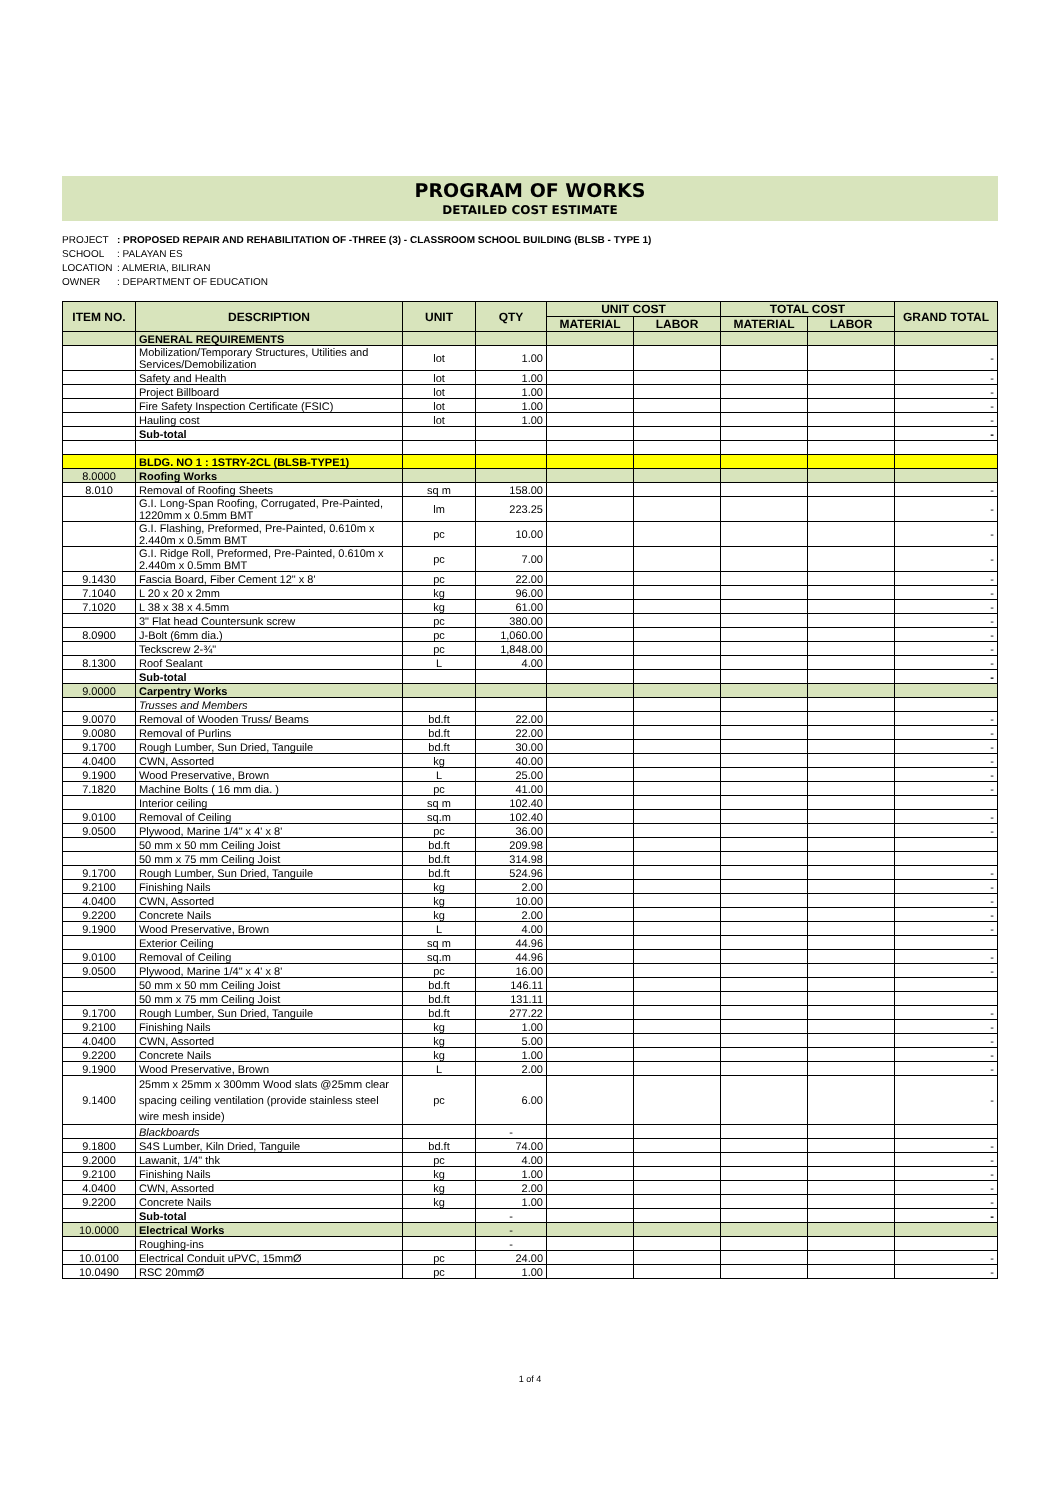PROGRAM OF WORKS
DETAILED COST ESTIMATE
PROJECT: PROPOSED REPAIR AND REHABILITATION OF -THREE (3) - CLASSROOM SCHOOL BUILDING (BLSB - TYPE 1)
SCHOOL: PALAYAN ES
LOCATION: ALMERIA, BILIRAN
OWNER: DEPARTMENT OF EDUCATION
| ITEM NO. | DESCRIPTION | UNIT | QTY | UNIT COST | | TOTAL COST | | GRAND TOTAL |
| --- | --- | --- | --- | --- | --- | --- | --- | --- |
| | | | | MATERIAL | LABOR | MATERIAL | LABOR | |
| | GENERAL REQUIREMENTS | | | | | | | |
| | Mobilization/Temporary Structures, Utilities and Services/Demobilization | lot | 1.00 | | | | | - |
| | Safety and Health | lot | 1.00 | | | | | - |
| | Project Billboard | lot | 1.00 | | | | | - |
| | Fire Safety Inspection Certificate (FSIC) | lot | 1.00 | | | | | - |
| | Hauling cost | lot | 1.00 | | | | | - |
| | Sub-total | | | | | | | - |
| | BLDG. NO 1 : 1STRY-2CL (BLSB-TYPE1) | | | | | | | |
| 8.0000 | Roofing Works | | | | | | | |
| 8.010 | Removal of Roofing Sheets | sq m | 158.00 | | | | | - |
| | G.I. Long-Span Roofing, Corrugated, Pre-Painted, 1220mm x 0.5mm BMT | lm | 223.25 | | | | | - |
| | G.I. Flashing, Preformed, Pre-Painted, 0.610m x 2.440m x 0.5mm BMT | pc | 10.00 | | | | | - |
| | G.I. Ridge Roll, Preformed, Pre-Painted, 0.610m x 2.440m x 0.5mm BMT | pc | 7.00 | | | | | - |
| 9.1430 | Fascia Board, Fiber Cement 12" x 8' | pc | 22.00 | | | | | - |
| 7.1040 | L 20 x 20 x 2mm | kg | 96.00 | | | | | - |
| 7.1020 | L 38 x 38 x 4.5mm | kg | 61.00 | | | | | - |
| | 3" Flat head Countersunk screw | pc | 380.00 | | | | | - |
| 8.0900 | J-Bolt (6mm dia.) | pc | 1,060.00 | | | | | - |
| | Teckscrew 2-¾" | pc | 1,848.00 | | | | | - |
| 8.1300 | Roof Sealant | L | 4.00 | | | | | - |
| | Sub-total | | | | | | | - |
| 9.0000 | Carpentry Works | | | | | | | |
| | Trusses and Members | | | | | | | |
| 9.0070 | Removal of Wooden Truss/ Beams | bd.ft | 22.00 | | | | | - |
| 9.0080 | Removal of Purlins | bd.ft | 22.00 | | | | | - |
| 9.1700 | Rough Lumber, Sun Dried, Tanguile | bd.ft | 30.00 | | | | | - |
| 4.0400 | CWN, Assorted | kg | 40.00 | | | | | - |
| 9.1900 | Wood Preservative, Brown | L | 25.00 | | | | | - |
| 7.1820 | Machine Bolts ( 16 mm dia. ) | pc | 41.00 | | | | | - |
| | Interior ceiling | sq m | 102.40 | | | | | |
| 9.0100 | Removal of Ceiling | sq.m | 102.40 | | | | | - |
| 9.0500 | Plywood, Marine 1/4" x 4' x 8' | pc | 36.00 | | | | | - |
| | 50 mm x 50 mm Ceiling Joist | bd.ft | 209.98 | | | | | |
| | 50 mm x 75 mm Ceiling Joist | bd.ft | 314.98 | | | | | |
| 9.1700 | Rough Lumber, Sun Dried, Tanguile | bd.ft | 524.96 | | | | | - |
| 9.2100 | Finishing Nails | kg | 2.00 | | | | | - |
| 4.0400 | CWN, Assorted | kg | 10.00 | | | | | - |
| 9.2200 | Concrete Nails | kg | 2.00 | | | | | - |
| 9.1900 | Wood Preservative, Brown | L | 4.00 | | | | | - |
| | Exterior Ceiling | sq m | 44.96 | | | | | |
| 9.0100 | Removal of Ceiling | sq.m | 44.96 | | | | | - |
| 9.0500 | Plywood, Marine 1/4" x 4' x 8' | pc | 16.00 | | | | | - |
| | 50 mm x 50 mm Ceiling Joist | bd.ft | 146.11 | | | | | |
| | 50 mm x 75 mm Ceiling Joist | bd.ft | 131.11 | | | | | |
| 9.1700 | Rough Lumber, Sun Dried, Tanguile | bd.ft | 277.22 | | | | | - |
| 9.2100 | Finishing Nails | kg | 1.00 | | | | | - |
| 4.0400 | CWN, Assorted | kg | 5.00 | | | | | - |
| 9.2200 | Concrete Nails | kg | 1.00 | | | | | - |
| 9.1900 | Wood Preservative, Brown | L | 2.00 | | | | | - |
| 9.1400 | 25mm x 25mm x 300mm Wood slats @25mm clear spacing ceiling ventilation (provide stainless steel wire mesh inside) | pc | 6.00 | | | | | - |
| | Blackboards | | - | | | | | |
| 9.1800 | S4S Lumber, Kiln Dried, Tanguile | bd.ft | 74.00 | | | | | - |
| 9.2000 | Lawanit, 1/4" thk | pc | 4.00 | | | | | - |
| 9.2100 | Finishing Nails | kg | 1.00 | | | | | - |
| 4.0400 | CWN, Assorted | kg | 2.00 | | | | | - |
| 9.2200 | Concrete Nails | kg | 1.00 | | | | | - |
| | Sub-total | | - | | | | | - |
| 10.0000 | Electrical Works | | - | | | | | |
| | Roughing-ins | | - | | | | | |
| 10.0100 | Electrical Conduit uPVC, 15mmØ | pc | 24.00 | | | | | - |
| 10.0490 | RSC 20mmØ | pc | 1.00 | | | | | - |
1 of 4